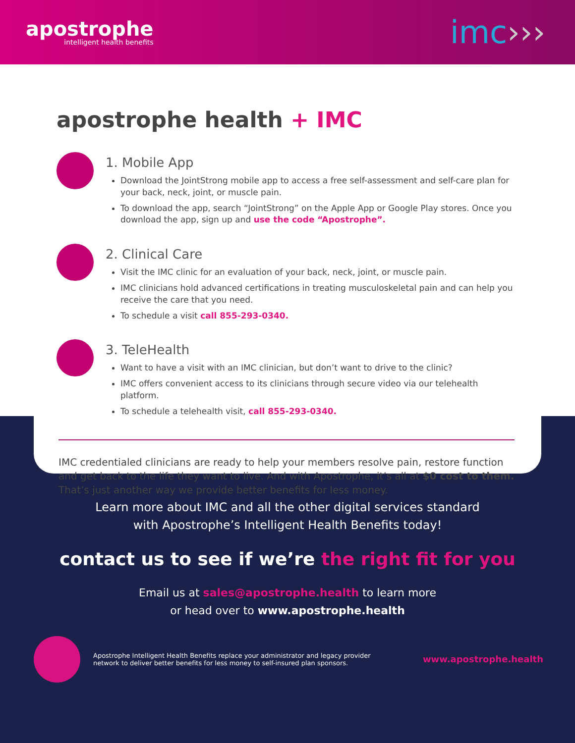apostrophe
intelligent health benefits
imc›››
apostrophe health + IMC
1. Mobile App
Download the JointStrong mobile app to access a free self-assessment and self-care plan for your back, neck, joint, or muscle pain.
To download the app, search “JointStrong” on the Apple App or Google Play stores. Once you download the app, sign up and use the code “Apostrophe”.
2. Clinical Care
Visit the IMC clinic for an evaluation of your back, neck, joint, or muscle pain.
IMC clinicians hold advanced certifications in treating musculoskeletal pain and can help you receive the care that you need.
To schedule a visit call 855-293-0340.
3. TeleHealth
Want to have a visit with an IMC clinician, but don’t want to drive to the clinic?
IMC offers convenient access to its clinicians through secure video via our telehealth platform.
To schedule a telehealth visit, call 855-293-0340.
IMC credentialed clinicians are ready to help your members resolve pain, restore function and get back to the life they want to live. And with Apostrophe, it’s all at $0 cost to them. That’s just another way we provide better benefits for less money.
Learn more about IMC and all the other digital services standard
with Apostrophe’s Intelligent Health Benefits today!
contact us to see if we’re the right fit for you
Email us at sales@apostrophe.health to learn more
or head over to www.apostrophe.health
Apostrophe Intelligent Health Benefits replace your administrator and legacy provider
network to deliver better benefits for less money to self-insured plan sponsors.
www.apostrophe.health